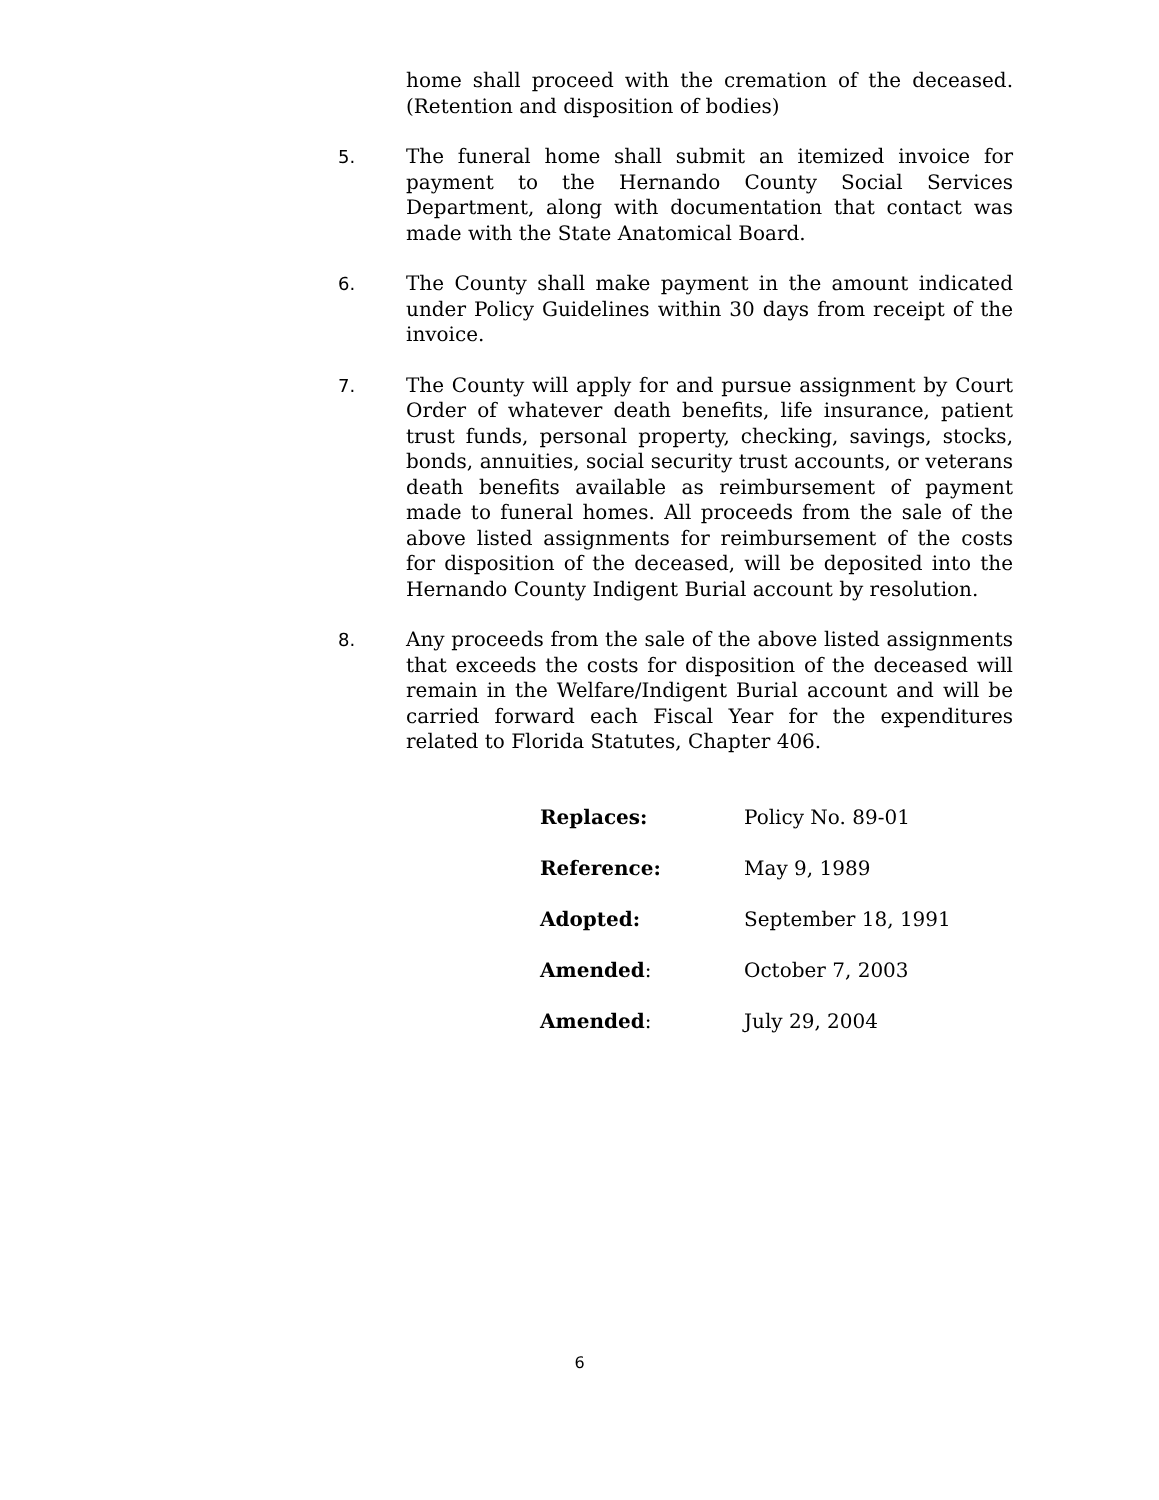home shall proceed with the cremation of the deceased. (Retention and disposition of bodies)
5. The funeral home shall submit an itemized invoice for payment to the Hernando County Social Services Department, along with documentation that contact was made with the State Anatomical Board.
6. The County shall make payment in the amount indicated under Policy Guidelines within 30 days from receipt of the invoice.
7. The County will apply for and pursue assignment by Court Order of whatever death benefits, life insurance, patient trust funds, personal property, checking, savings, stocks, bonds, annuities, social security trust accounts, or veterans death benefits available as reimbursement of payment made to funeral homes. All proceeds from the sale of the above listed assignments for reimbursement of the costs for disposition of the deceased, will be deposited into the Hernando County Indigent Burial account by resolution.
8. Any proceeds from the sale of the above listed assignments that exceeds the costs for disposition of the deceased will remain in the Welfare/Indigent Burial account and will be carried forward each Fiscal Year for the expenditures related to Florida Statutes, Chapter 406.
Replaces: Policy No. 89-01
Reference: May 9, 1989
Adopted: September 18, 1991
Amended: October 7, 2003
Amended: July 29, 2004
6